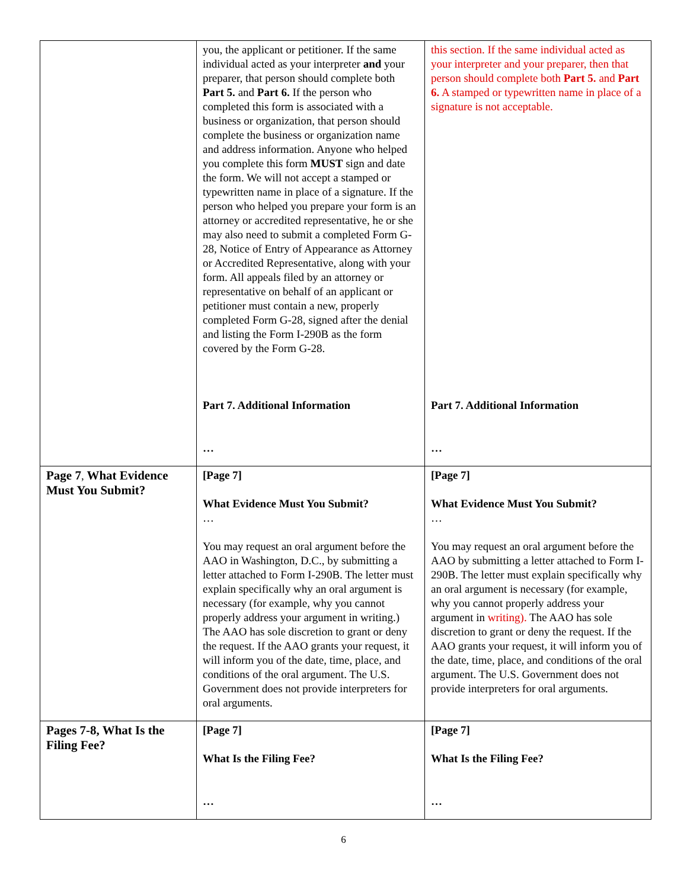| | you, the applicant or petitioner. If the same individual acted as your interpreter and your preparer, that person should complete both Part 5. and Part 6. If the person who completed this form is associated with a business or organization, that person should complete the business or organization name and address information. Anyone who helped you complete this form MUST sign and date the form. We will not accept a stamped or typewritten name in place of a signature. If the person who helped you prepare your form is an attorney or accredited representative, he or she may also need to submit a completed Form G-28, Notice of Entry of Appearance as Attorney or Accredited Representative, along with your form. All appeals filed by an attorney or representative on behalf of an applicant or petitioner must contain a new, properly completed Form G-28, signed after the denial and listing the Form I-290B as the form covered by the Form G-28. Part 7. Additional Information … | this section. If the same individual acted as your interpreter and your preparer, then that person should complete both Part 5. and Part 6. A stamped or typewritten name in place of a signature is not acceptable. Part 7. Additional Information … |
| Page 7 , What Evidence Must You Submit? | [Page 7] What Evidence Must You Submit? … You may request an oral argument before the AAO in Washington, D.C., by submitting a letter attached to Form I-290B. The letter must explain specifically why an oral argument is necessary (for example, why you cannot properly address your argument in writing.) The AAO has sole discretion to grant or deny the request. If the AAO grants your request, it will inform you of the date, time, place, and conditions of the oral argument. The U.S. Government does not provide interpreters for oral arguments. | [Page 7] What Evidence Must You Submit? … You may request an oral argument before the AAO by submitting a letter attached to Form I-290B. The letter must explain specifically why an oral argument is necessary (for example, why you cannot properly address your argument in writing). The AAO has sole discretion to grant or deny the request. If the AAO grants your request, it will inform you of the date, time, place, and conditions of the oral argument. The U.S. Government does not provide interpreters for oral arguments. |
| Pages 7-8, What Is the Filing Fee? | [Page 7] What Is the Filing Fee? … | [Page 7] What Is the Filing Fee? … |
6